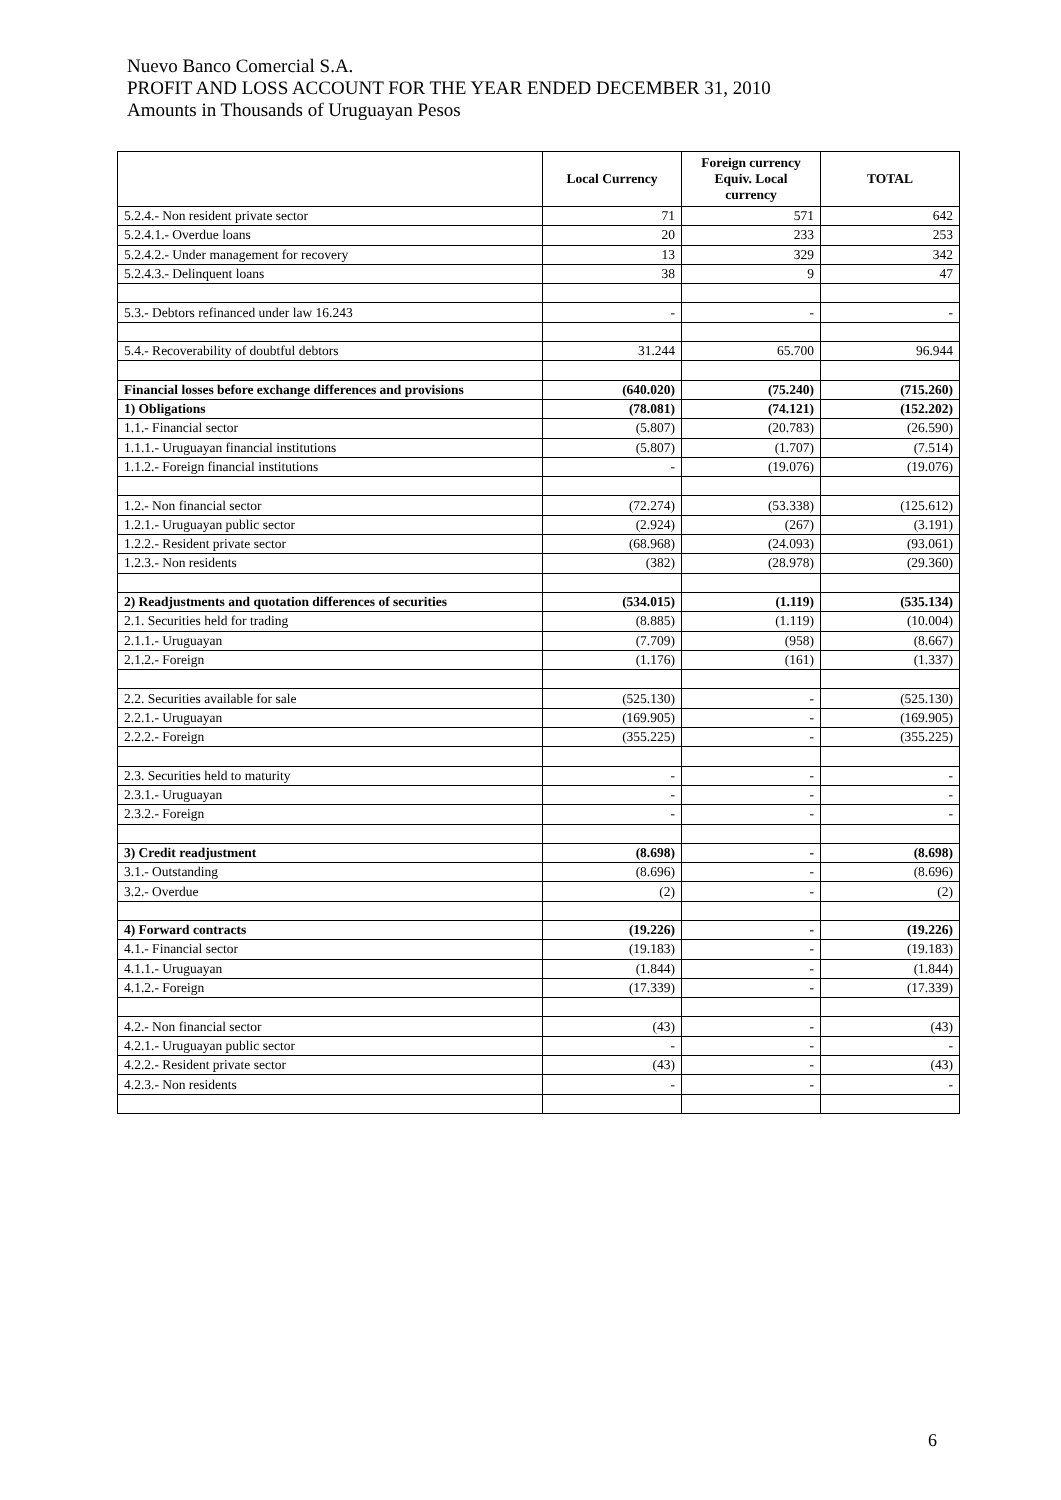Nuevo Banco Comercial S.A.
PROFIT AND LOSS ACCOUNT FOR THE YEAR ENDED DECEMBER 31, 2010
Amounts in Thousands of Uruguayan Pesos
| | Local Currency | Foreign currency Equiv. Local currency | TOTAL |
| --- | --- | --- | --- |
| 5.2.4.- Non resident private sector | 71 | 571 | 642 |
| 5.2.4.1.- Overdue loans | 20 | 233 | 253 |
| 5.2.4.2.- Under management for recovery | 13 | 329 | 342 |
| 5.2.4.3.- Delinquent loans | 38 | 9 | 47 |
| 5.3.- Debtors refinanced under law 16.243 | - | - | - |
| 5.4.- Recoverability of doubtful debtors | 31.244 | 65.700 | 96.944 |
| Financial losses before exchange differences and provisions | (640.020) | (75.240) | (715.260) |
| 1) Obligations | (78.081) | (74.121) | (152.202) |
| 1.1.- Financial sector | (5.807) | (20.783) | (26.590) |
| 1.1.1.- Uruguayan financial institutions | (5.807) | (1.707) | (7.514) |
| 1.1.2.- Foreign financial institutions | - | (19.076) | (19.076) |
| 1.2.- Non financial sector | (72.274) | (53.338) | (125.612) |
| 1.2.1.- Uruguayan public sector | (2.924) | (267) | (3.191) |
| 1.2.2.- Resident private sector | (68.968) | (24.093) | (93.061) |
| 1.2.3.- Non residents | (382) | (28.978) | (29.360) |
| 2) Readjustments and quotation differences of securities | (534.015) | (1.119) | (535.134) |
| 2.1. Securities held for trading | (8.885) | (1.119) | (10.004) |
| 2.1.1.- Uruguayan | (7.709) | (958) | (8.667) |
| 2.1.2.- Foreign | (1.176) | (161) | (1.337) |
| 2.2. Securities available for sale | (525.130) | - | (525.130) |
| 2.2.1.- Uruguayan | (169.905) | - | (169.905) |
| 2.2.2.- Foreign | (355.225) | - | (355.225) |
| 2.3. Securities held to maturity | - | - | - |
| 2.3.1.- Uruguayan | - | - | - |
| 2.3.2.- Foreign | - | - | - |
| 3) Credit readjustment | (8.698) | - | (8.698) |
| 3.1.- Outstanding | (8.696) | - | (8.696) |
| 3.2.- Overdue | (2) | - | (2) |
| 4) Forward contracts | (19.226) | - | (19.226) |
| 4.1.- Financial sector | (19.183) | - | (19.183) |
| 4.1.1.- Uruguayan | (1.844) | - | (1.844) |
| 4.1.2.- Foreign | (17.339) | - | (17.339) |
| 4.2.- Non financial sector | (43) | - | (43) |
| 4.2.1.- Uruguayan public sector | - | - | - |
| 4.2.2.- Resident private sector | (43) | - | (43) |
| 4.2.3.- Non residents | - | - | - |
6